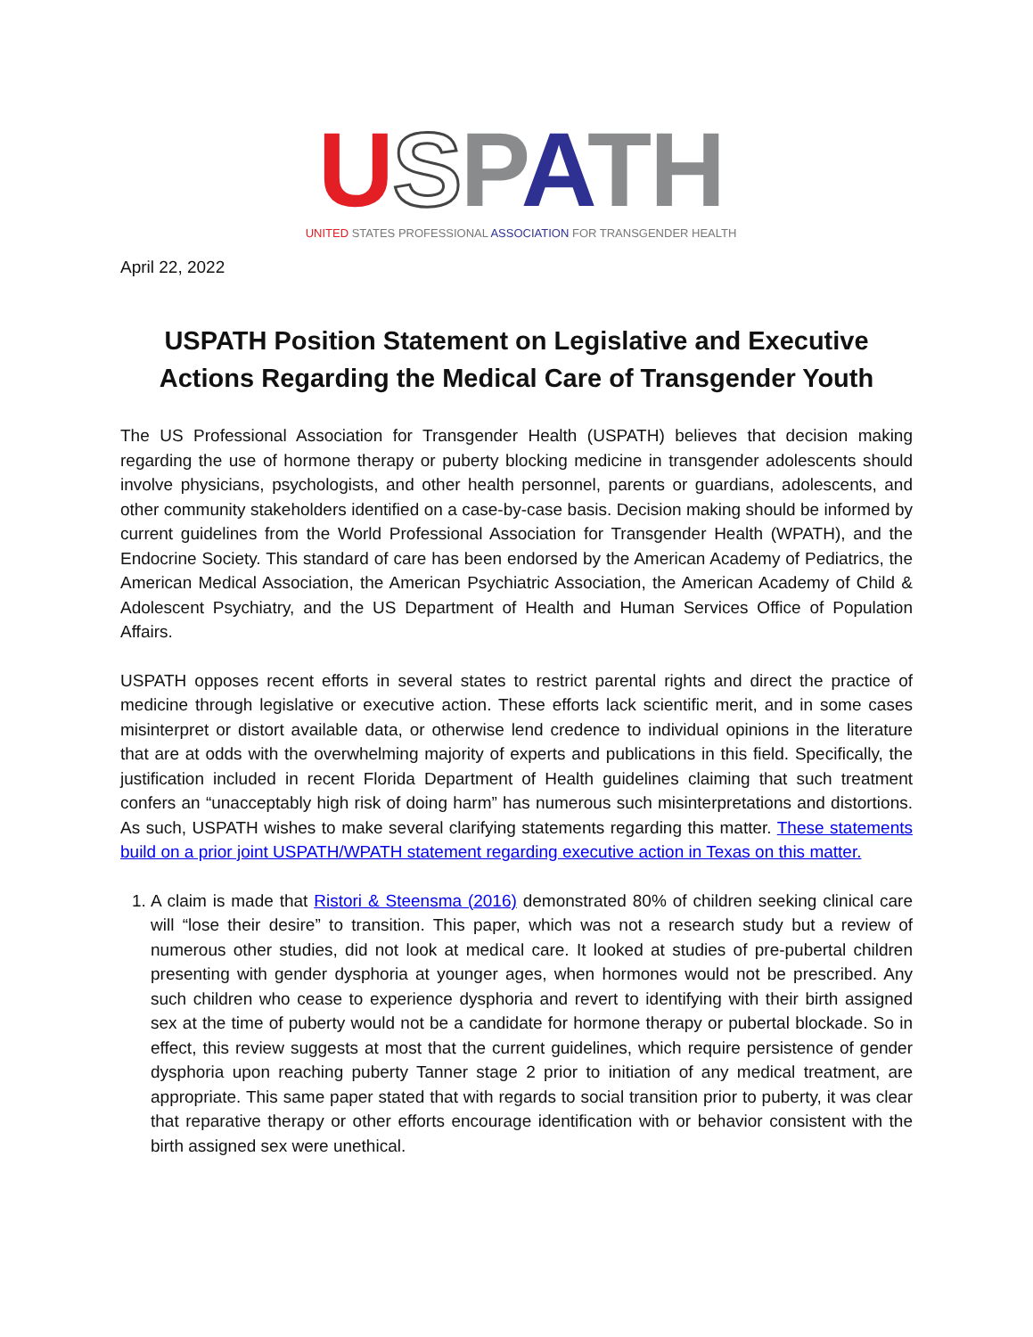USPATH
UNITED STATES PROFESSIONAL ASSOCIATION FOR TRANSGENDER HEALTH
April 22, 2022
USPATH Position Statement on Legislative and Executive Actions Regarding the Medical Care of Transgender Youth
The US Professional Association for Transgender Health (USPATH) believes that decision making regarding the use of hormone therapy or puberty blocking medicine in transgender adolescents should involve physicians, psychologists, and other health personnel, parents or guardians, adolescents, and other community stakeholders identified on a case-by-case basis. Decision making should be informed by current guidelines from the World Professional Association for Transgender Health (WPATH), and the Endocrine Society. This standard of care has been endorsed by the American Academy of Pediatrics, the American Medical Association, the American Psychiatric Association, the American Academy of Child & Adolescent Psychiatry, and the US Department of Health and Human Services Office of Population Affairs.
USPATH opposes recent efforts in several states to restrict parental rights and direct the practice of medicine through legislative or executive action. These efforts lack scientific merit, and in some cases misinterpret or distort available data, or otherwise lend credence to individual opinions in the literature that are at odds with the overwhelming majority of experts and publications in this field. Specifically, the justification included in recent Florida Department of Health guidelines claiming that such treatment confers an “unacceptably high risk of doing harm” has numerous such misinterpretations and distortions. As such, USPATH wishes to make several clarifying statements regarding this matter. These statements build on a prior joint USPATH/WPATH statement regarding executive action in Texas on this matter.
1. A claim is made that Ristori & Steensma (2016) demonstrated 80% of children seeking clinical care will “lose their desire” to transition. This paper, which was not a research study but a review of numerous other studies, did not look at medical care. It looked at studies of pre-pubertal children presenting with gender dysphoria at younger ages, when hormones would not be prescribed. Any such children who cease to experience dysphoria and revert to identifying with their birth assigned sex at the time of puberty would not be a candidate for hormone therapy or pubertal blockade. So in effect, this review suggests at most that the current guidelines, which require persistence of gender dysphoria upon reaching puberty Tanner stage 2 prior to initiation of any medical treatment, are appropriate. This same paper stated that with regards to social transition prior to puberty, it was clear that reparative therapy or other efforts encourage identification with or behavior consistent with the birth assigned sex were unethical.